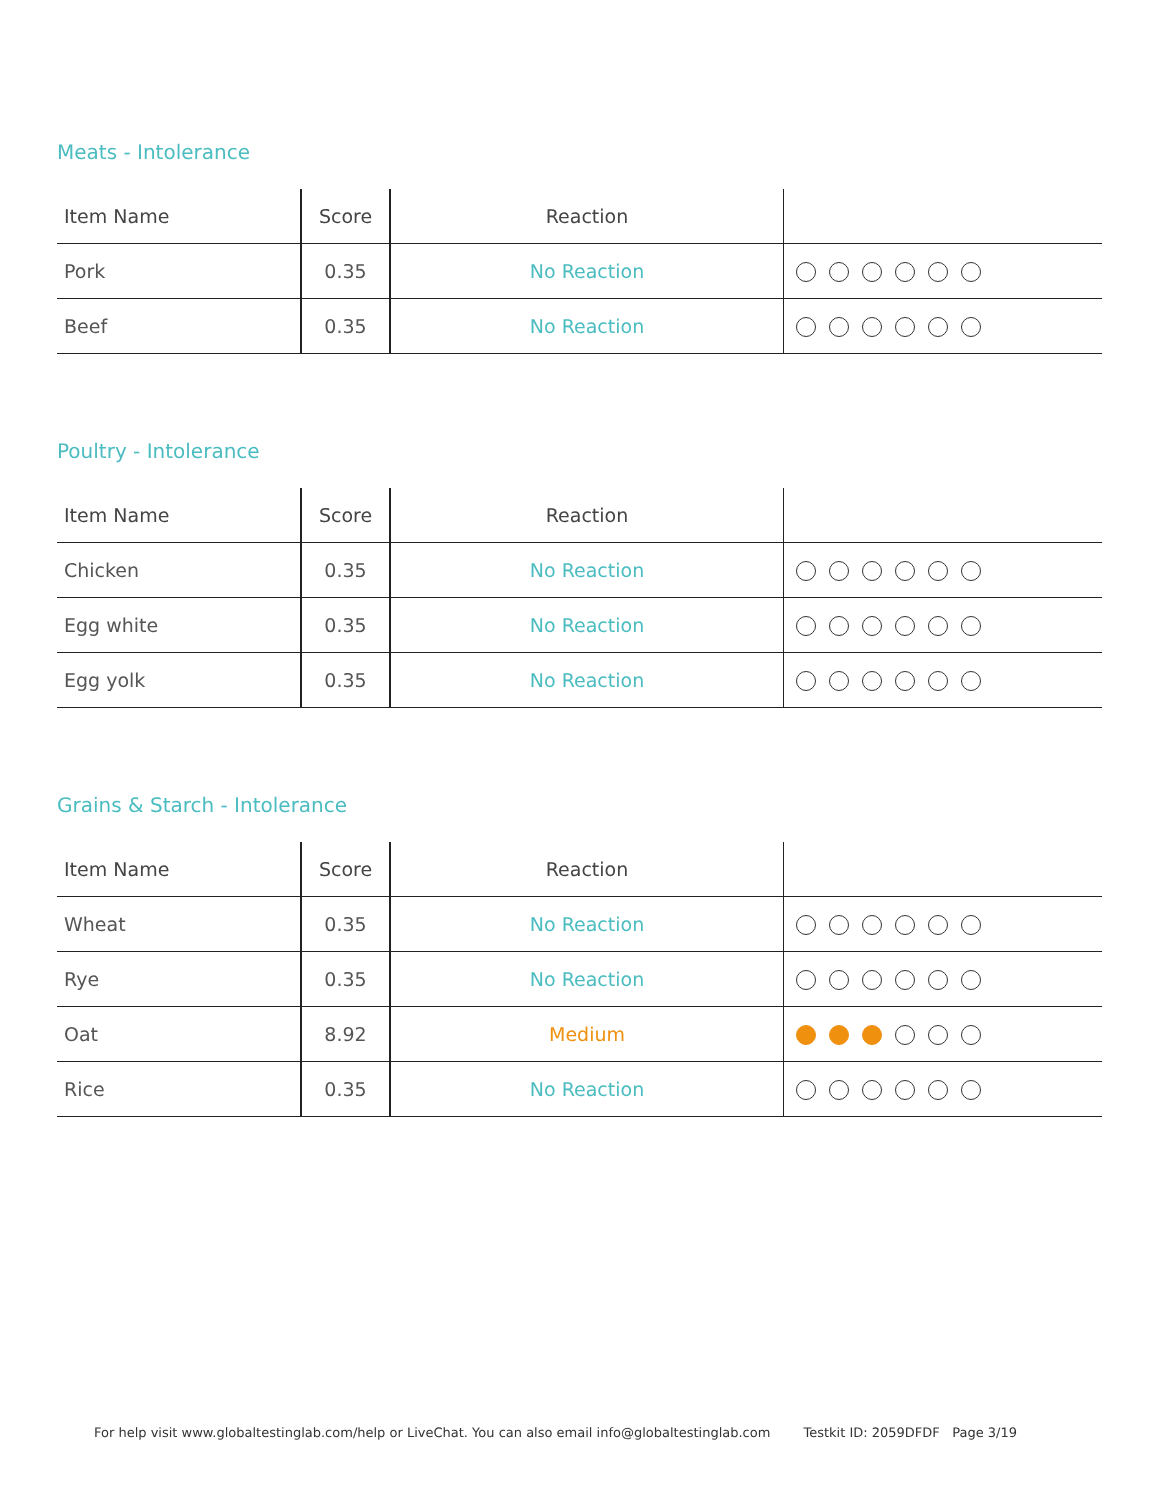Meats - Intolerance
| Item Name | Score | Reaction | |
| --- | --- | --- | --- |
| Pork | 0.35 | No Reaction | |
| Beef | 0.35 | No Reaction | |
Poultry - Intolerance
| Item Name | Score | Reaction | |
| --- | --- | --- | --- |
| Chicken | 0.35 | No Reaction | |
| Egg white | 0.35 | No Reaction | |
| Egg yolk | 0.35 | No Reaction | |
Grains & Starch - Intolerance
| Item Name | Score | Reaction | |
| --- | --- | --- | --- |
| Wheat | 0.35 | No Reaction | |
| Rye | 0.35 | No Reaction | |
| Oat | 8.92 | Medium | |
| Rice | 0.35 | No Reaction | |
For help visit www.globaltestinglab.com/help or LiveChat. You can also email info@globaltestinglab.com Testkit ID: 2059DFDF Page 3/19